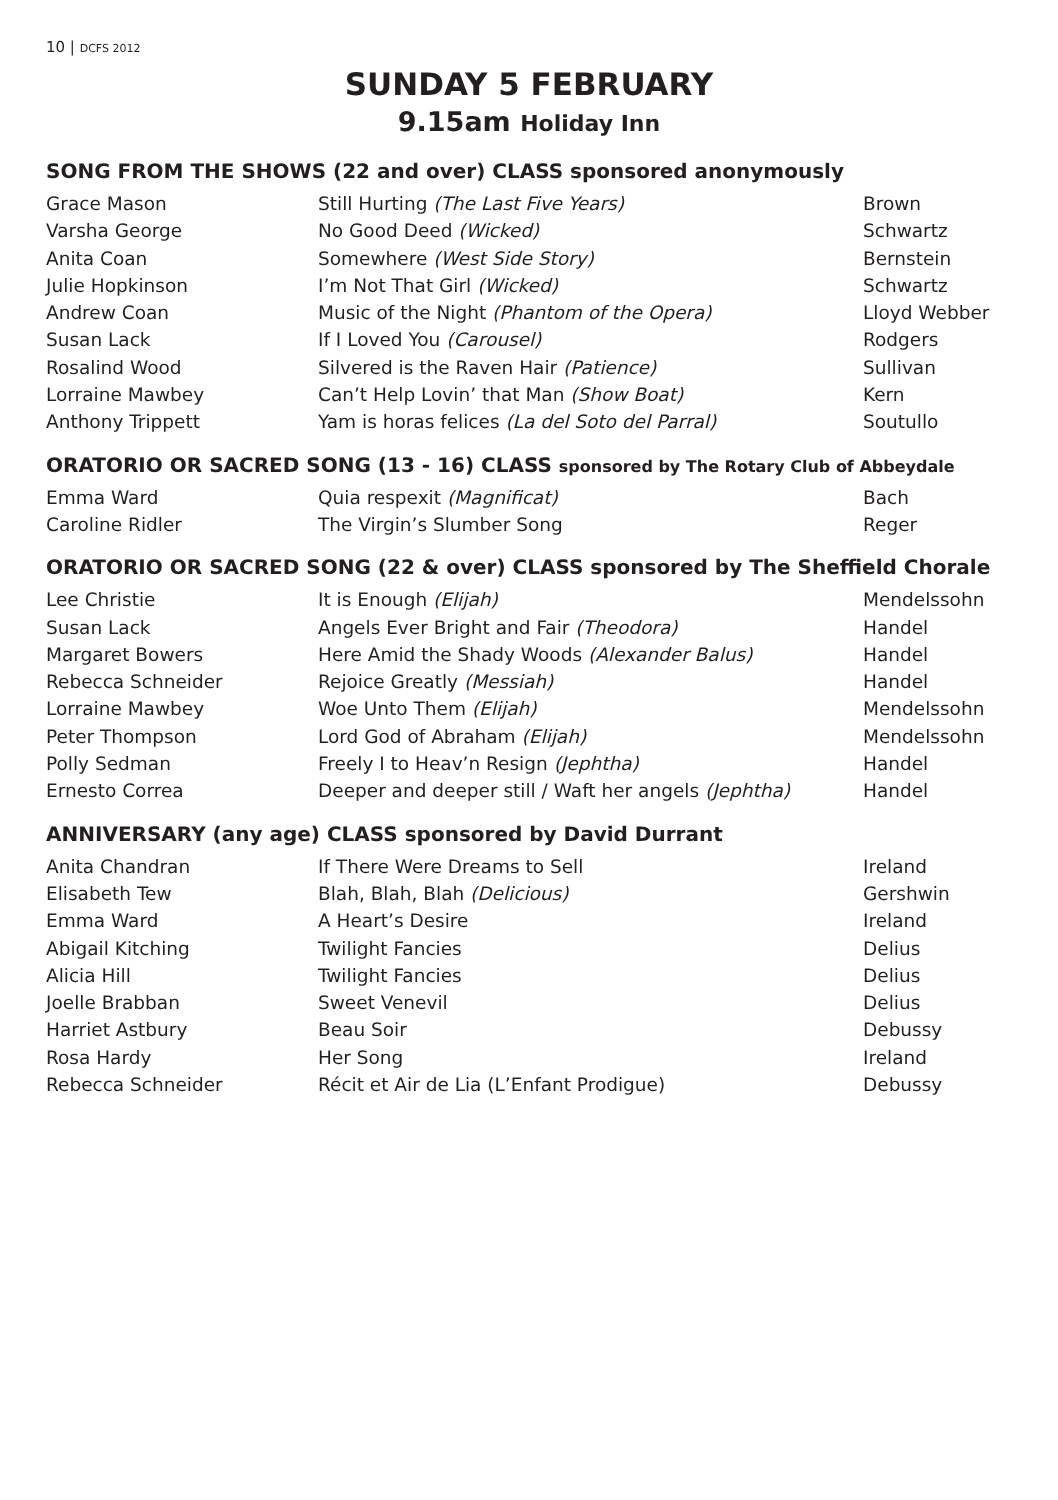10 | DCFS 2012
SUNDAY 5 FEBRUARY
9.15am Holiday Inn
SONG FROM THE SHOWS (22 and over) CLASS sponsored anonymously
| Grace Mason | Still Hurting (The Last Five Years) | Brown |
| Varsha George | No Good Deed (Wicked) | Schwartz |
| Anita Coan | Somewhere (West Side Story) | Bernstein |
| Julie Hopkinson | I’m Not That Girl (Wicked) | Schwartz |
| Andrew Coan | Music of the Night (Phantom of the Opera) | Lloyd Webber |
| Susan Lack | If I Loved You (Carousel) | Rodgers |
| Rosalind Wood | Silvered is the Raven Hair (Patience) | Sullivan |
| Lorraine Mawbey | Can’t Help Lovin’ that Man (Show Boat) | Kern |
| Anthony Trippett | Yam is horas felices (La del Soto del Parral) | Soutullo |
ORATORIO OR SACRED SONG (13 - 16) CLASS sponsored by The Rotary Club of Abbeydale
| Emma Ward | Quia respexit (Magnificat) | Bach |
| Caroline Ridler | The Virgin’s Slumber Song | Reger |
ORATORIO OR SACRED SONG (22 & over) CLASS sponsored by The Sheffield Chorale
| Lee Christie | It is Enough (Elijah) | Mendelssohn |
| Susan Lack | Angels Ever Bright and Fair (Theodora) | Handel |
| Margaret Bowers | Here Amid the Shady Woods (Alexander Balus) | Handel |
| Rebecca Schneider | Rejoice Greatly (Messiah) | Handel |
| Lorraine Mawbey | Woe Unto Them (Elijah) | Mendelssohn |
| Peter Thompson | Lord God of Abraham (Elijah) | Mendelssohn |
| Polly Sedman | Freely I to Heav’n Resign (Jephtha) | Handel |
| Ernesto Correa | Deeper and deeper still / Waft her angels (Jephtha) | Handel |
ANNIVERSARY (any age) CLASS sponsored by David Durrant
| Anita Chandran | If There Were Dreams to Sell | Ireland |
| Elisabeth Tew | Blah, Blah, Blah (Delicious) | Gershwin |
| Emma Ward | A Heart’s Desire | Ireland |
| Abigail Kitching | Twilight Fancies | Delius |
| Alicia Hill | Twilight Fancies | Delius |
| Joelle Brabban | Sweet Venevil | Delius |
| Harriet Astbury | Beau Soir | Debussy |
| Rosa Hardy | Her Song | Ireland |
| Rebecca Schneider | Récit et Air de Lia (L’Enfant Prodigue) | Debussy |